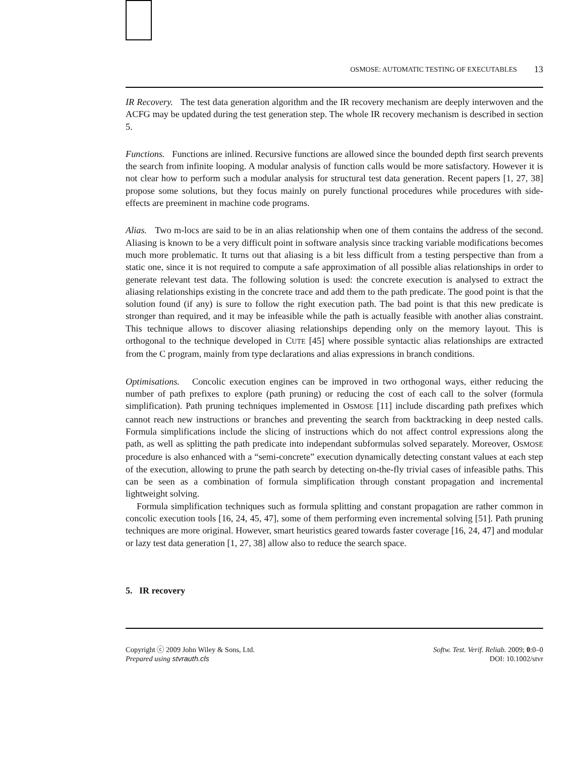OSMOSE: AUTOMATIC TESTING OF EXECUTABLES 13
IR Recovery. The test data generation algorithm and the IR recovery mechanism are deeply interwoven and the ACFG may be updated during the test generation step. The whole IR recovery mechanism is described in section 5.
Functions. Functions are inlined. Recursive functions are allowed since the bounded depth first search prevents the search from infinite looping. A modular analysis of function calls would be more satisfactory. However it is not clear how to perform such a modular analysis for structural test data generation. Recent papers [1, 27, 38] propose some solutions, but they focus mainly on purely functional procedures while procedures with side-effects are preeminent in machine code programs.
Alias. Two m-locs are said to be in an alias relationship when one of them contains the address of the second. Aliasing is known to be a very difficult point in software analysis since tracking variable modifications becomes much more problematic. It turns out that aliasing is a bit less difficult from a testing perspective than from a static one, since it is not required to compute a safe approximation of all possible alias relationships in order to generate relevant test data. The following solution is used: the concrete execution is analysed to extract the aliasing relationships existing in the concrete trace and add them to the path predicate. The good point is that the solution found (if any) is sure to follow the right execution path. The bad point is that this new predicate is stronger than required, and it may be infeasible while the path is actually feasible with another alias constraint. This technique allows to discover aliasing relationships depending only on the memory layout. This is orthogonal to the technique developed in CUTE [45] where possible syntactic alias relationships are extracted from the C program, mainly from type declarations and alias expressions in branch conditions.
Optimisations. Concolic execution engines can be improved in two orthogonal ways, either reducing the number of path prefixes to explore (path pruning) or reducing the cost of each call to the solver (formula simplification). Path pruning techniques implemented in OSMOSE [11] include discarding path prefixes which cannot reach new instructions or branches and preventing the search from backtracking in deep nested calls. Formula simplifications include the slicing of instructions which do not affect control expressions along the path, as well as splitting the path predicate into independant subformulas solved separately. Moreover, OSMOSE procedure is also enhanced with a “semi-concrete” execution dynamically detecting constant values at each step of the execution, allowing to prune the path search by detecting on-the-fly trivial cases of infeasible paths. This can be seen as a combination of formula simplification through constant propagation and incremental lightweight solving.
Formula simplification techniques such as formula splitting and constant propagation are rather common in concolic execution tools [16, 24, 45, 47], some of them performing even incremental solving [51]. Path pruning techniques are more original. However, smart heuristics geared towards faster coverage [16, 24, 47] and modular or lazy test data generation [1, 27, 38] allow also to reduce the search space.
5. IR recovery
Copyright ⓒ 2009 John Wiley & Sons, Ltd.
Prepared using stvrauth.cls
Softw. Test. Verif. Reliab. 2009; 0:0–0
DOI: 10.1002/stvr